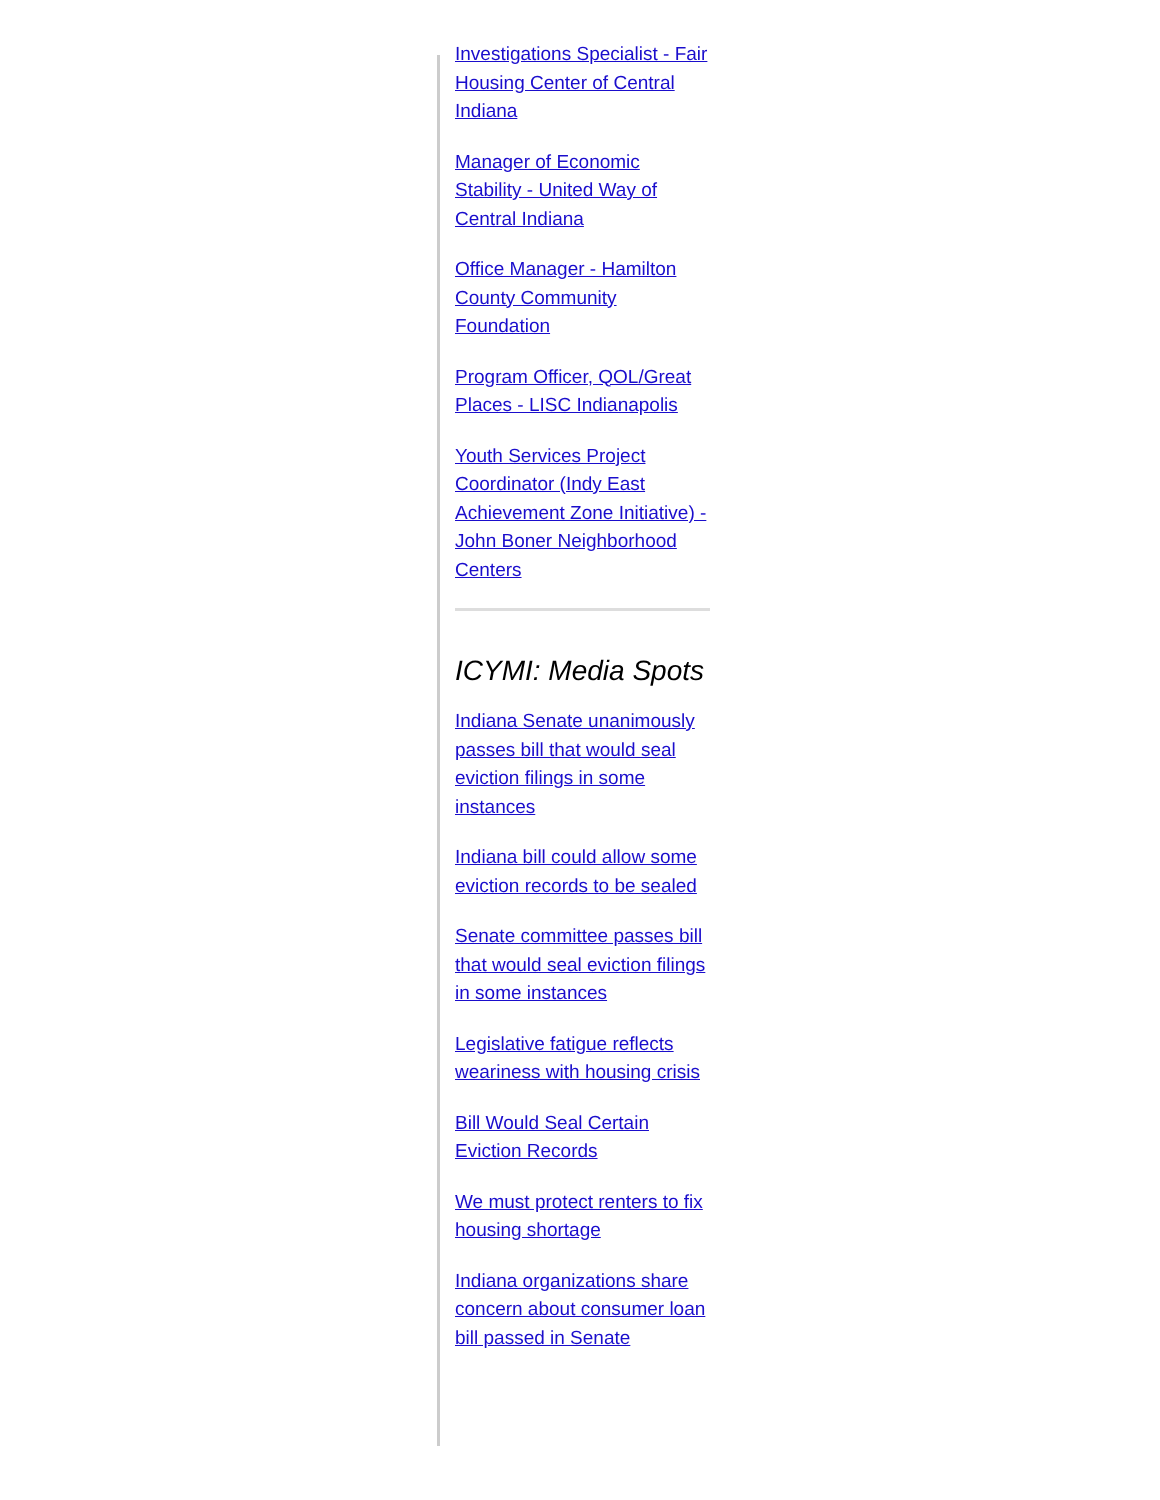Investigations Specialist - Fair Housing Center of Central Indiana
Manager of Economic Stability - United Way of Central Indiana
Office Manager - Hamilton County Community Foundation
Program Officer, QOL/Great Places - LISC Indianapolis
Youth Services Project Coordinator (Indy East Achievement Zone Initiative) - John Boner Neighborhood Centers
ICYMI: Media Spots
Indiana Senate unanimously passes bill that would seal eviction filings in some instances
Indiana bill could allow some eviction records to be sealed
Senate committee passes bill that would seal eviction filings in some instances
Legislative fatigue reflects weariness with housing crisis
Bill Would Seal Certain Eviction Records
We must protect renters to fix housing shortage
Indiana organizations share concern about consumer loan bill passed in Senate